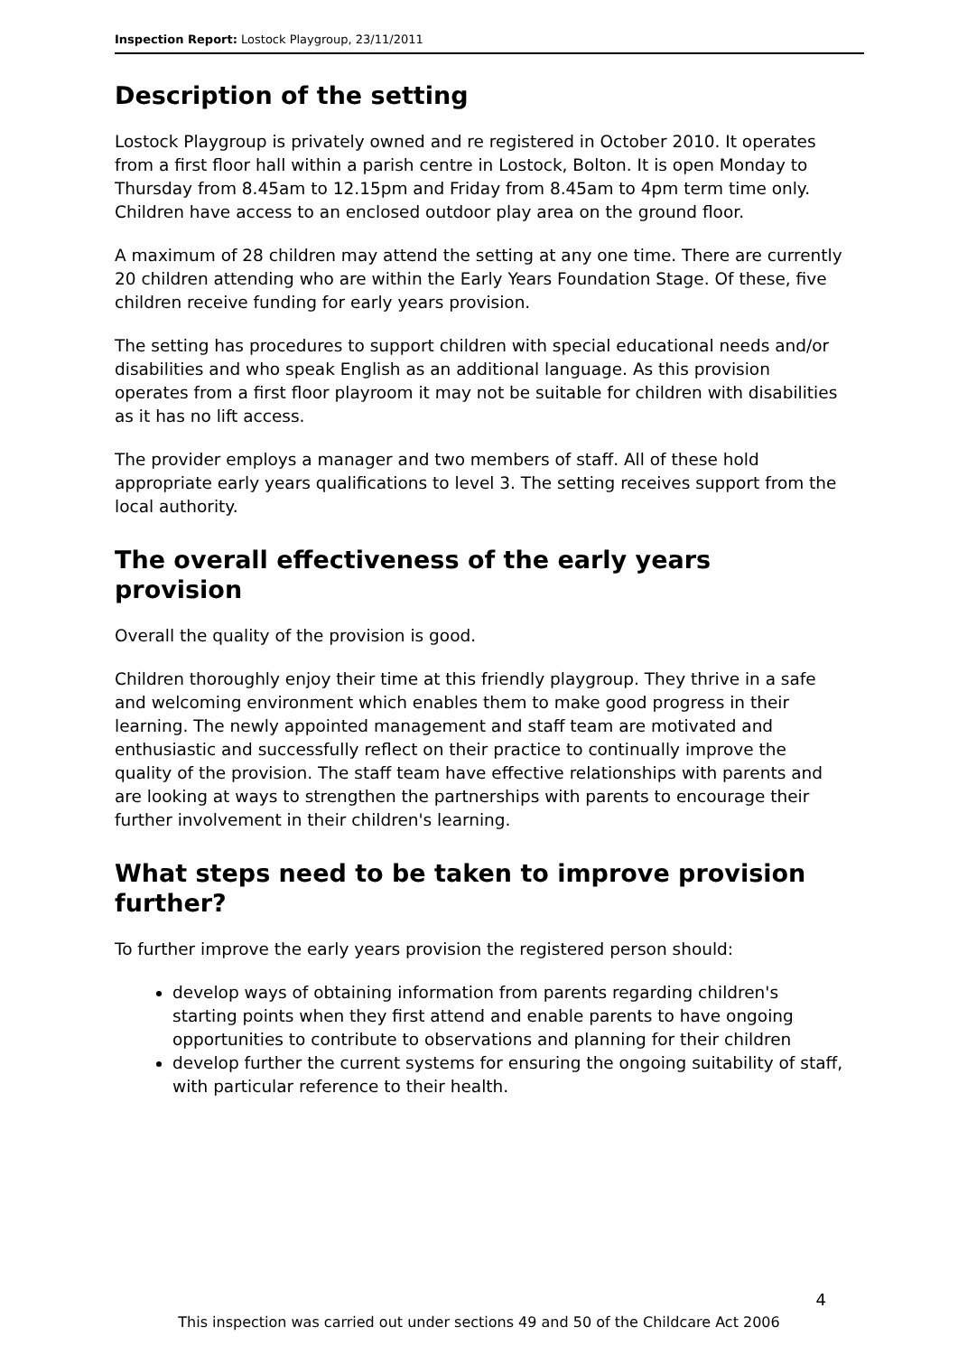Inspection Report: Lostock Playgroup, 23/11/2011
Description of the setting
Lostock Playgroup is privately owned and re registered in October 2010. It operates from a first floor hall within a parish centre in Lostock, Bolton. It is open Monday to Thursday from 8.45am to 12.15pm and Friday from 8.45am to 4pm term time only. Children have access to an enclosed outdoor play area on the ground floor.
A maximum of 28 children may attend the setting at any one time. There are currently 20 children attending who are within the Early Years Foundation Stage. Of these, five children receive funding for early years provision.
The setting has procedures to support children with special educational needs and/or disabilities and who speak English as an additional language. As this provision operates from a first floor playroom it may not be suitable for children with disabilities as it has no lift access.
The provider employs a manager and two members of staff. All of these hold appropriate early years qualifications to level 3. The setting receives support from the local authority.
The overall effectiveness of the early years provision
Overall the quality of the provision is good.
Children thoroughly enjoy their time at this friendly playgroup. They thrive in a safe and welcoming environment which enables them to make good progress in their learning. The newly appointed management and staff team are motivated and enthusiastic and successfully reflect on their practice to continually improve the quality of the provision. The staff team have effective relationships with parents and are looking at ways to strengthen the partnerships with parents to encourage their further involvement in their children's learning.
What steps need to be taken to improve provision further?
To further improve the early years provision the registered person should:
develop ways of obtaining information from parents regarding children's starting points when they first attend and enable parents to have ongoing opportunities to contribute to observations and planning for their children
develop further the current systems for ensuring the ongoing suitability of staff, with particular reference to their health.
4
This inspection was carried out under sections 49 and 50 of the Childcare Act 2006